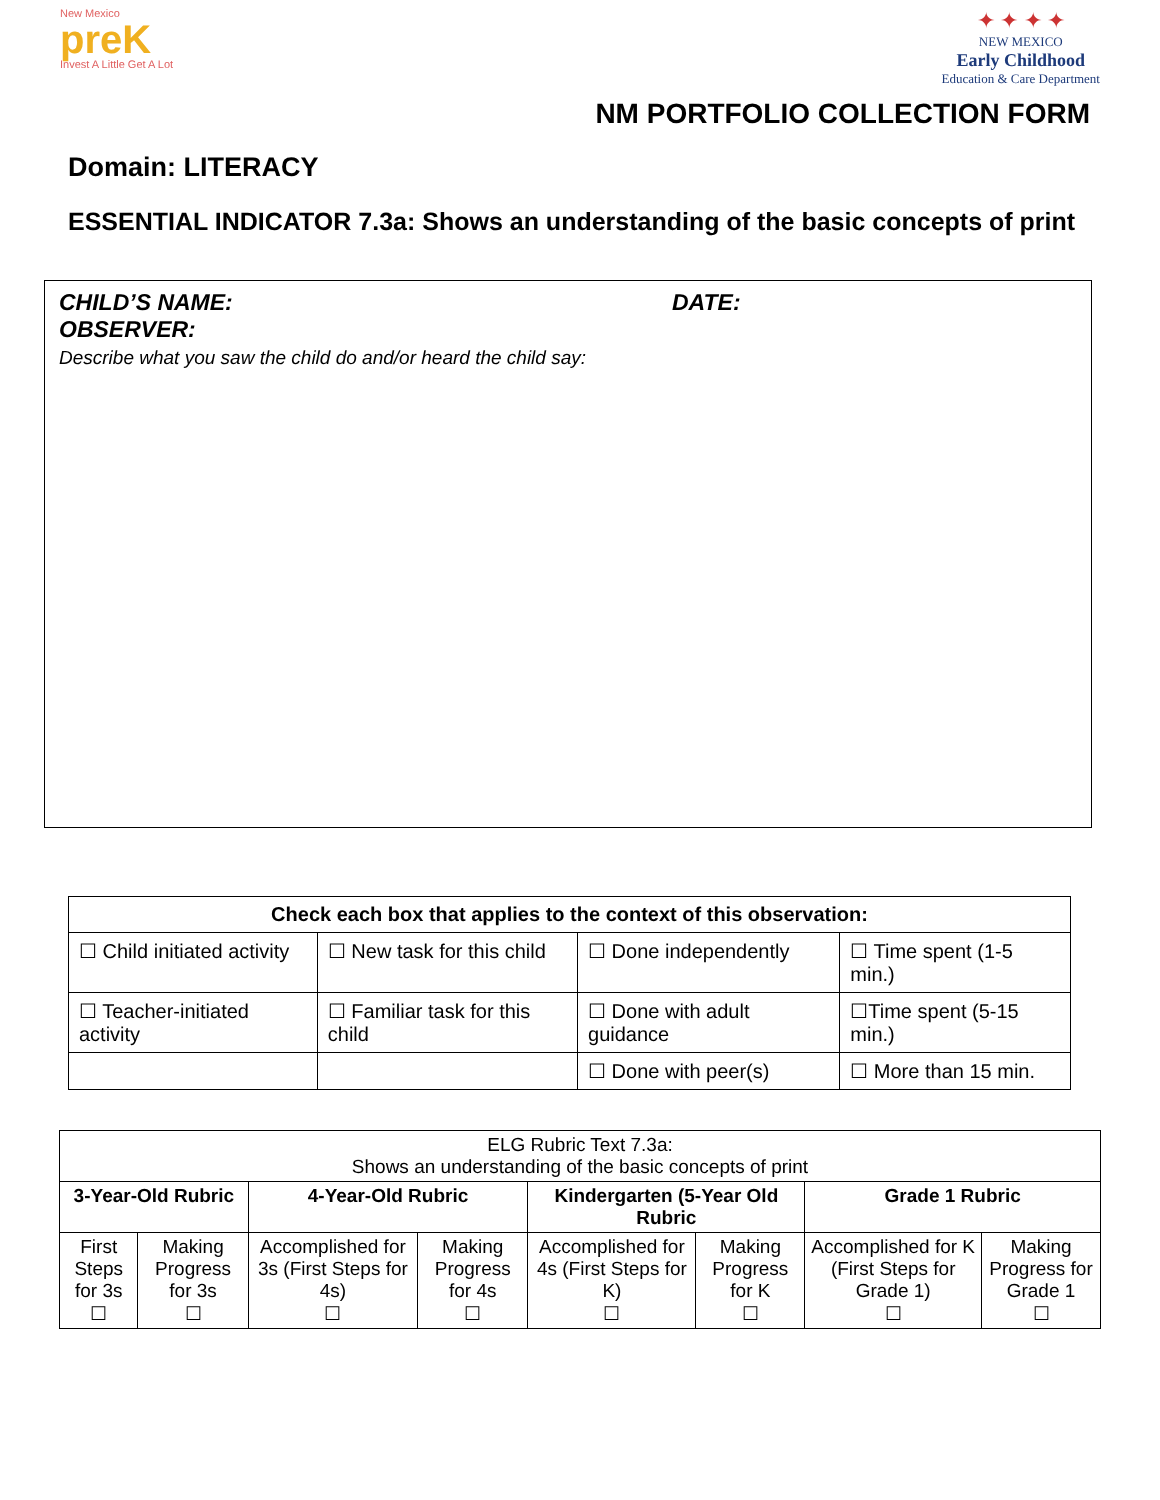New Mexico
preK
Invest A Little Get A Lot
✦ ✦ ✦ ✦
NEW MEXICO
Early Childhood
Education & Care Department
NM PORTFOLIO COLLECTION FORM
Domain: LITERACY
ESSENTIAL INDICATOR 7.3a: Shows an understanding of the basic concepts of print
CHILD’S NAME: DATE:
OBSERVER:
Describe what you saw the child do and/or heard the child say:
| Check each box that applies to the context of this observation: | | | |
| --- | --- | --- | --- |
| ☐ Child initiated activity | ☐ New task for this child | ☐ Done independently | ☐ Time spent (1-5 min.) |
| ☐ Teacher-initiated activity | ☐ Familiar task for this child | ☐ Done with adult guidance | ☐Time spent (5-15 min.) |
| | | ☐ Done with peer(s) | ☐ More than 15 min. |
| ELG Rubric Text 7.3a: Shows an understanding of the basic concepts of print | | | | | | | |
| 3-Year-Old Rubric | | 4-Year-Old Rubric | | Kindergarten (5-Year Old Rubric | | Grade 1 Rubric | |
| First Steps for 3s ☐ | Making Progress for 3s ☐ | Accomplished for 3s (First Steps for 4s) ☐ | Making Progress for 4s ☐ | Accomplished for 4s (First Steps for K) ☐ | Making Progress for K ☐ | Accomplished for K (First Steps for Grade 1) ☐ | Making Progress for Grade 1 ☐ |